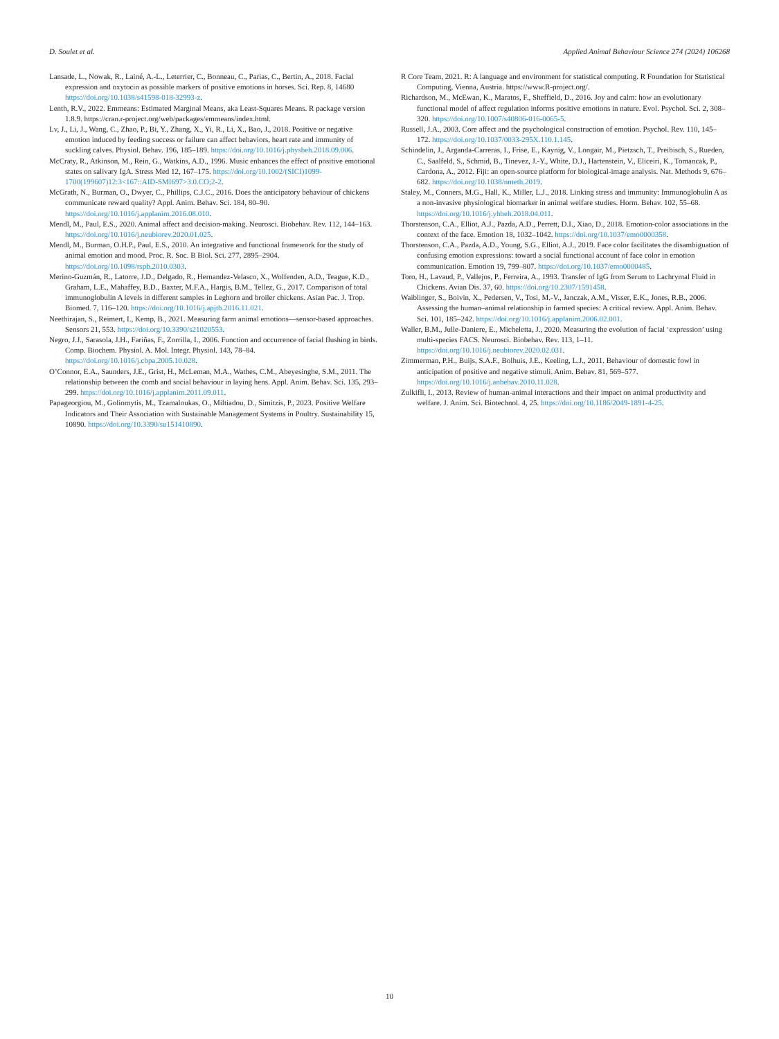D. Soulet et al. Applied Animal Behaviour Science 274 (2024) 106268
Lansade, L., Nowak, R., Lainé, A.-L., Leterrier, C., Bonneau, C., Parias, C., Bertin, A., 2018. Facial expression and oxytocin as possible markers of positive emotions in horses. Sci. Rep. 8, 14680 https://doi.org/10.1038/s41598-018-32993-z.
Lenth, R.V., 2022. Emmeans: Estimated Marginal Means, aka Least-Squares Means. R package version 1.8.9. https://cran.r-project.org/web/packages/emmeans/index.html.
Lv, J., Li, J., Wang, C., Zhao, P., Bi, Y., Zhang, X., Yi, R., Li, X., Bao, J., 2018. Positive or negative emotion induced by feeding success or failure can affect behaviors, heart rate and immunity of suckling calves. Physiol. Behav. 196, 185–189. https://doi.org/10.1016/j.physbeh.2018.09.006.
McCraty, R., Atkinson, M., Rein, G., Watkins, A.D., 1996. Music enhances the effect of positive emotional states on salivary IgA. Stress Med 12, 167–175. https://doi.org/10.1002/(SICI)1099-1700(199607)12:3<167::AID-SMI697>3.0.CO;2-2.
McGrath, N., Burman, O., Dwyer, C., Phillips, C.J.C., 2016. Does the anticipatory behaviour of chickens communicate reward quality? Appl. Anim. Behav. Sci. 184, 80–90. https://doi.org/10.1016/j.applanim.2016.08.010.
Mendl, M., Paul, E.S., 2020. Animal affect and decision-making. Neurosci. Biobehav. Rev. 112, 144–163. https://doi.org/10.1016/j.neubiorev.2020.01.025.
Mendl, M., Burman, O.H.P., Paul, E.S., 2010. An integrative and functional framework for the study of animal emotion and mood. Proc. R. Soc. B Biol. Sci. 277, 2895–2904. https://doi.org/10.1098/rspb.2010.0303.
Merino-Guzmán, R., Latorre, J.D., Delgado, R., Hernandez-Velasco, X., Wolfenden, A.D., Teague, K.D., Graham, L.E., Mahaffey, B.D., Baxter, M.F.A., Hargis, B.M., Tellez, G., 2017. Comparison of total immunoglobulin A levels in different samples in Leghorn and broiler chickens. Asian Pac. J. Trop. Biomed. 7, 116–120. https://doi.org/10.1016/j.apjtb.2016.11.021.
Neethirajan, S., Reimert, I., Kemp, B., 2021. Measuring farm animal emotions—sensor-based approaches. Sensors 21, 553. https://doi.org/10.3390/s21020553.
Negro, J.J., Sarasola, J.H., Fariñas, F., Zorrilla, I., 2006. Function and occurrence of facial flushing in birds. Comp. Biochem. Physiol. A. Mol. Integr. Physiol. 143, 78–84. https://doi.org/10.1016/j.cbpa.2005.10.028.
O’Connor, E.A., Saunders, J.E., Grist, H., McLeman, M.A., Wathes, C.M., Abeyesinghe, S.M., 2011. The relationship between the comb and social behaviour in laying hens. Appl. Anim. Behav. Sci. 135, 293–299. https://doi.org/10.1016/j.applanim.2011.09.011.
Papageorgiou, M., Goliomytis, M., Tzamaloukas, O., Miltiadou, D., Simitzis, P., 2023. Positive Welfare Indicators and Their Association with Sustainable Management Systems in Poultry. Sustainability 15, 10890. https://doi.org/10.3390/su151410890.
R Core Team, 2021. R: A language and environment for statistical computing. R Foundation for Statistical Computing, Vienna, Austria. https://www.R-project.org/.
Richardson, M., McEwan, K., Maratos, F., Sheffield, D., 2016. Joy and calm: how an evolutionary functional model of affect regulation informs positive emotions in nature. Evol. Psychol. Sci. 2, 308–320. https://doi.org/10.1007/s40806-016-0065-5.
Russell, J.A., 2003. Core affect and the psychological construction of emotion. Psychol. Rev. 110, 145–172. https://doi.org/10.1037/0033-295X.110.1.145.
Schindelin, J., Arganda-Carreras, I., Frise, E., Kaynig, V., Longair, M., Pietzsch, T., Preibisch, S., Rueden, C., Saalfeld, S., Schmid, B., Tinevez, J.-Y., White, D.J., Hartenstein, V., Eliceiri, K., Tomancak, P., Cardona, A., 2012. Fiji: an open-source platform for biological-image analysis. Nat. Methods 9, 676–682. https://doi.org/10.1038/nmeth.2019.
Staley, M., Conners, M.G., Hall, K., Miller, L.J., 2018. Linking stress and immunity: Immunoglobulin A as a non-invasive physiological biomarker in animal welfare studies. Horm. Behav. 102, 55–68. https://doi.org/10.1016/j.yhbeh.2018.04.011.
Thorstenson, C.A., Elliot, A.J., Pazda, A.D., Perrett, D.I., Xiao, D., 2018. Emotion-color associations in the context of the face. Emotion 18, 1032–1042. https://doi.org/10.1037/emo0000358.
Thorstenson, C.A., Pazda, A.D., Young, S.G., Elliot, A.J., 2019. Face color facilitates the disambiguation of confusing emotion expressions: toward a social functional account of face color in emotion communication. Emotion 19, 799–807. https://doi.org/10.1037/emo0000485.
Toro, H., Lavaud, P., Vallejos, P., Ferreira, A., 1993. Transfer of IgG from Serum to Lachrymal Fluid in Chickens. Avian Dis. 37, 60. https://doi.org/10.2307/1591458.
Waiblinger, S., Boivin, X., Pedersen, V., Tosi, M.-V., Janczak, A.M., Visser, E.K., Jones, R.B., 2006. Assessing the human–animal relationship in farmed species: A critical review. Appl. Anim. Behav. Sci. 101, 185–242. https://doi.org/10.1016/j.applanim.2006.02.001.
Waller, B.M., Julle-Daniere, E., Micheletta, J., 2020. Measuring the evolution of facial ‘expression’ using multi-species FACS. Neurosci. Biobehav. Rev. 113, 1–11. https://doi.org/10.1016/j.neubiorev.2020.02.031.
Zimmerman, P.H., Buijs, S.A.F., Bolhuis, J.E., Keeling, L.J., 2011. Behaviour of domestic fowl in anticipation of positive and negative stimuli. Anim. Behav. 81, 569–577. https://doi.org/10.1016/j.anbehav.2010.11.028.
Zulkifli, I., 2013. Review of human-animal interactions and their impact on animal productivity and welfare. J. Anim. Sci. Biotechnol. 4, 25. https://doi.org/10.1186/2049-1891-4-25.
10